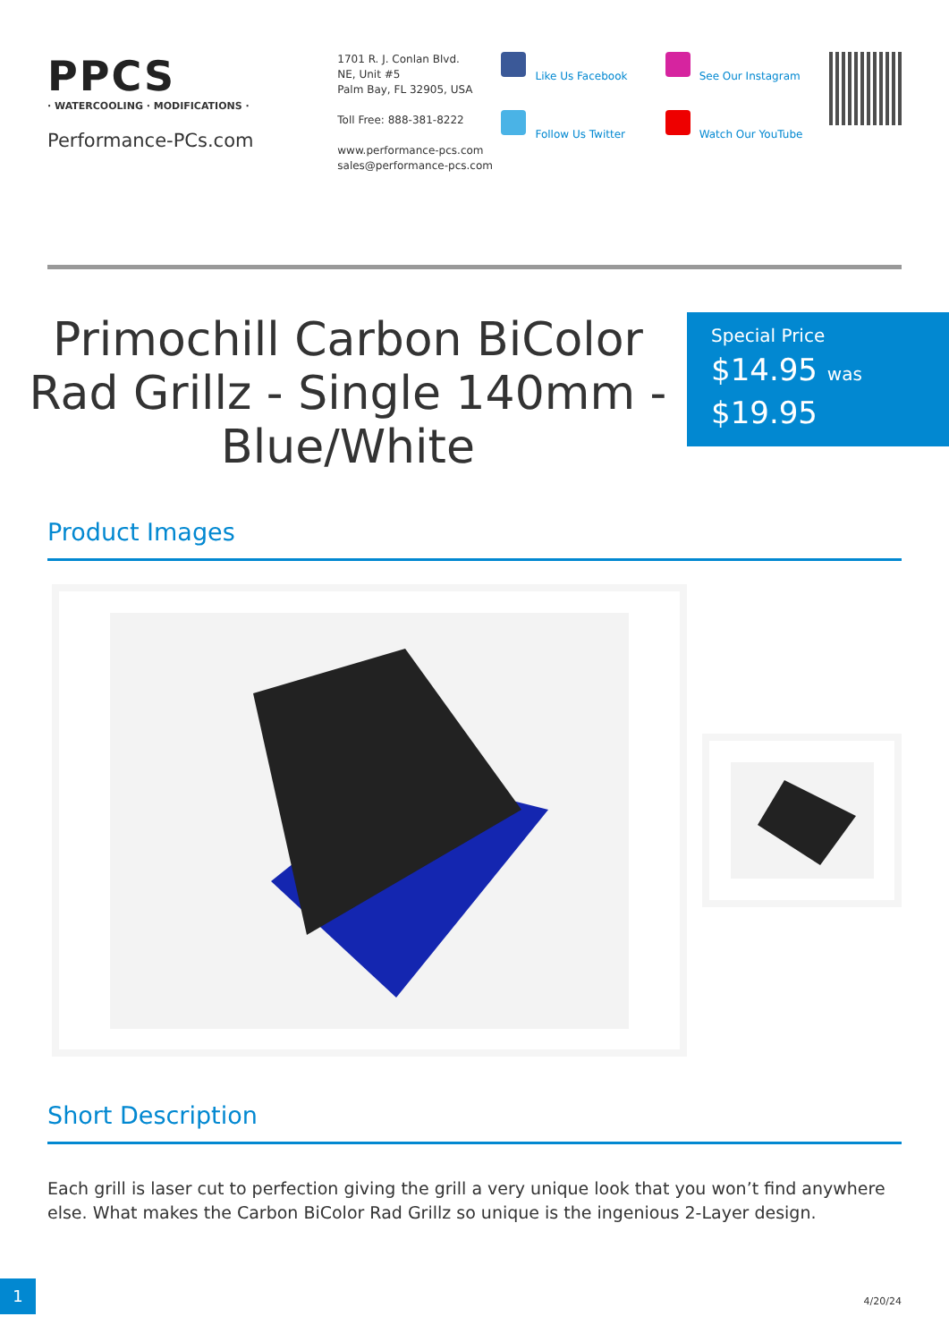PPCS
· WATERCOOLING · MODIFICATIONS ·
Performance-PCs.com
1701 R. J. Conlan Blvd.
NE, Unit #5
Palm Bay, FL 32905, USA
Toll Free: 888-381-8222
www.performance-pcs.com
sales@performance-pcs.com
Like Us Facebook
Follow Us Twitter
See Our Instagram
Watch Our YouTube
Primochill Carbon BiColor Rad Grillz - Single 140mm - Blue/White
Special Price
$14.95 was
$19.95
Product Images
Short Description
Each grill is laser cut to perfection giving the grill a very unique look that you won’t find anywhere else. What makes the Carbon BiColor Rad Grillz so unique is the ingenious 2-Layer design.
1
4/20/24